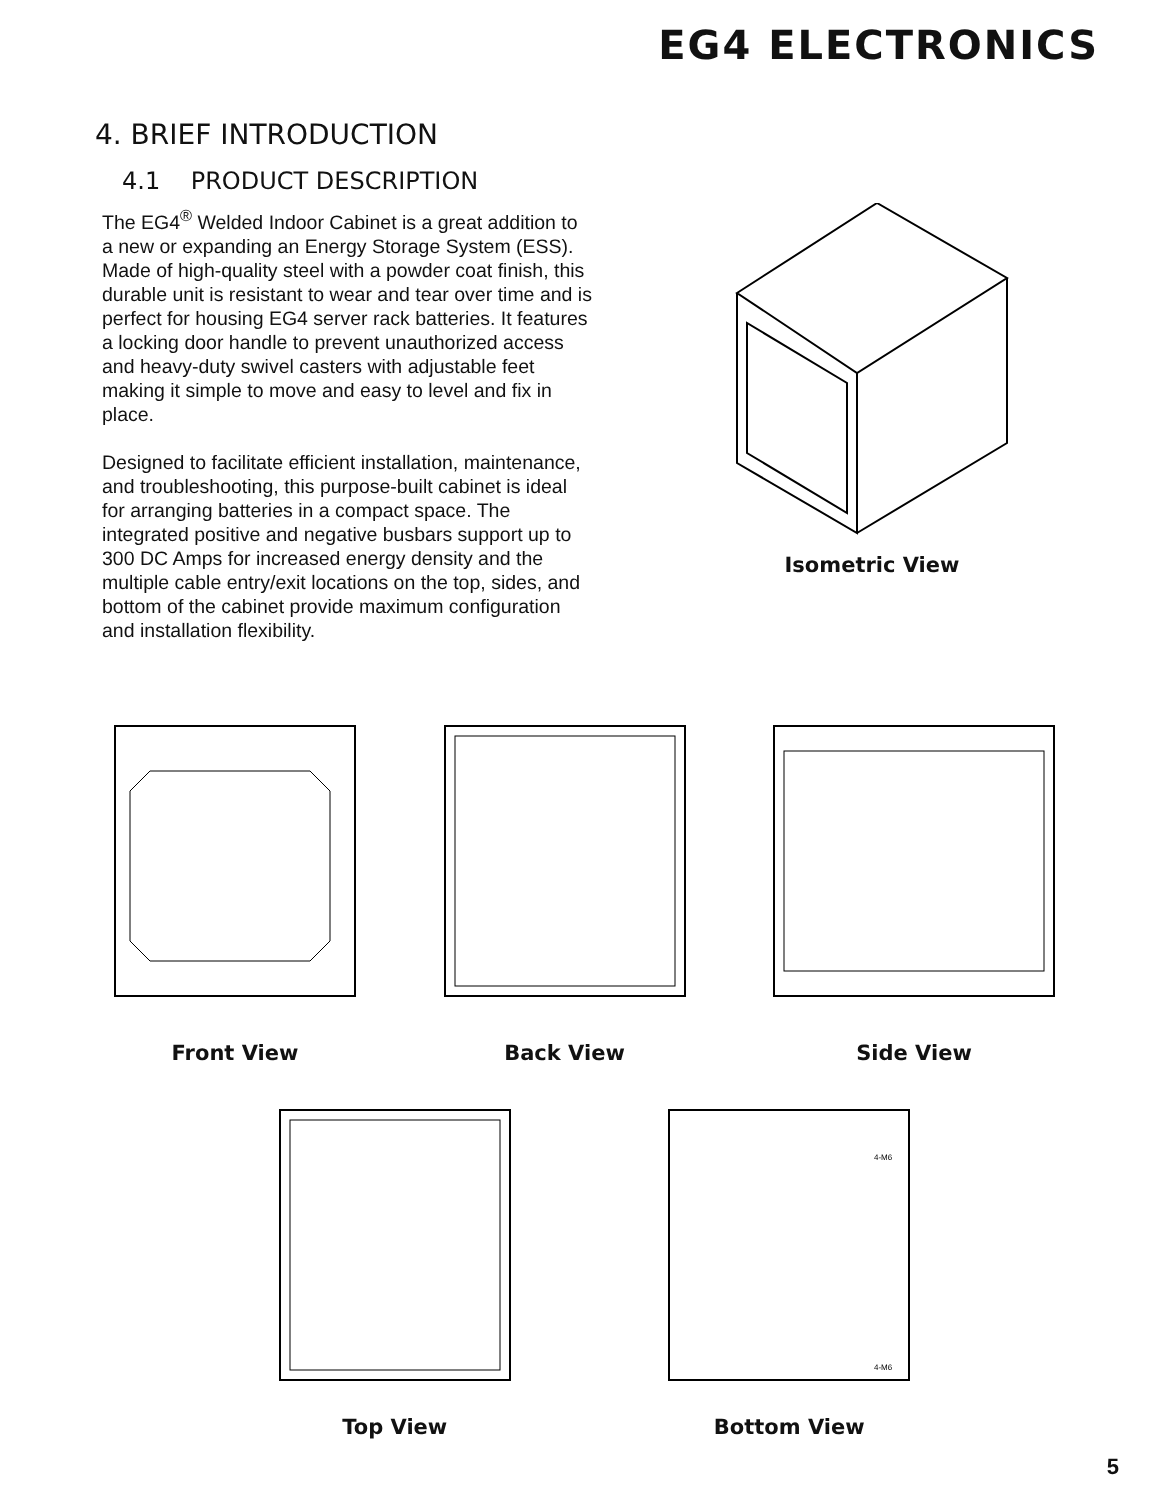EG4 ELECTRONICS
4. BRIEF INTRODUCTION
4.1 PRODUCT DESCRIPTION
The EG4<sup>®</sup> Welded Indoor Cabinet is a great addition to a new or expanding an Energy Storage System (ESS). Made of high-quality steel with a powder coat finish, this durable unit is resistant to wear and tear over time and is perfect for housing EG4 server rack batteries. It features a locking door handle to prevent unauthorized access and heavy-duty swivel casters with adjustable feet making it simple to move and easy to level and fix in place.
Designed to facilitate efficient installation, maintenance, and troubleshooting, this purpose-built cabinet is ideal for arranging batteries in a compact space. The integrated positive and negative busbars support up to 300 DC Amps for increased energy density and the multiple cable entry/exit locations on the top, sides, and bottom of the cabinet provide maximum configuration and installation flexibility.
Isometric View
Front View Back View Side View
Top View
4-M6
4-M6
Bottom View
5